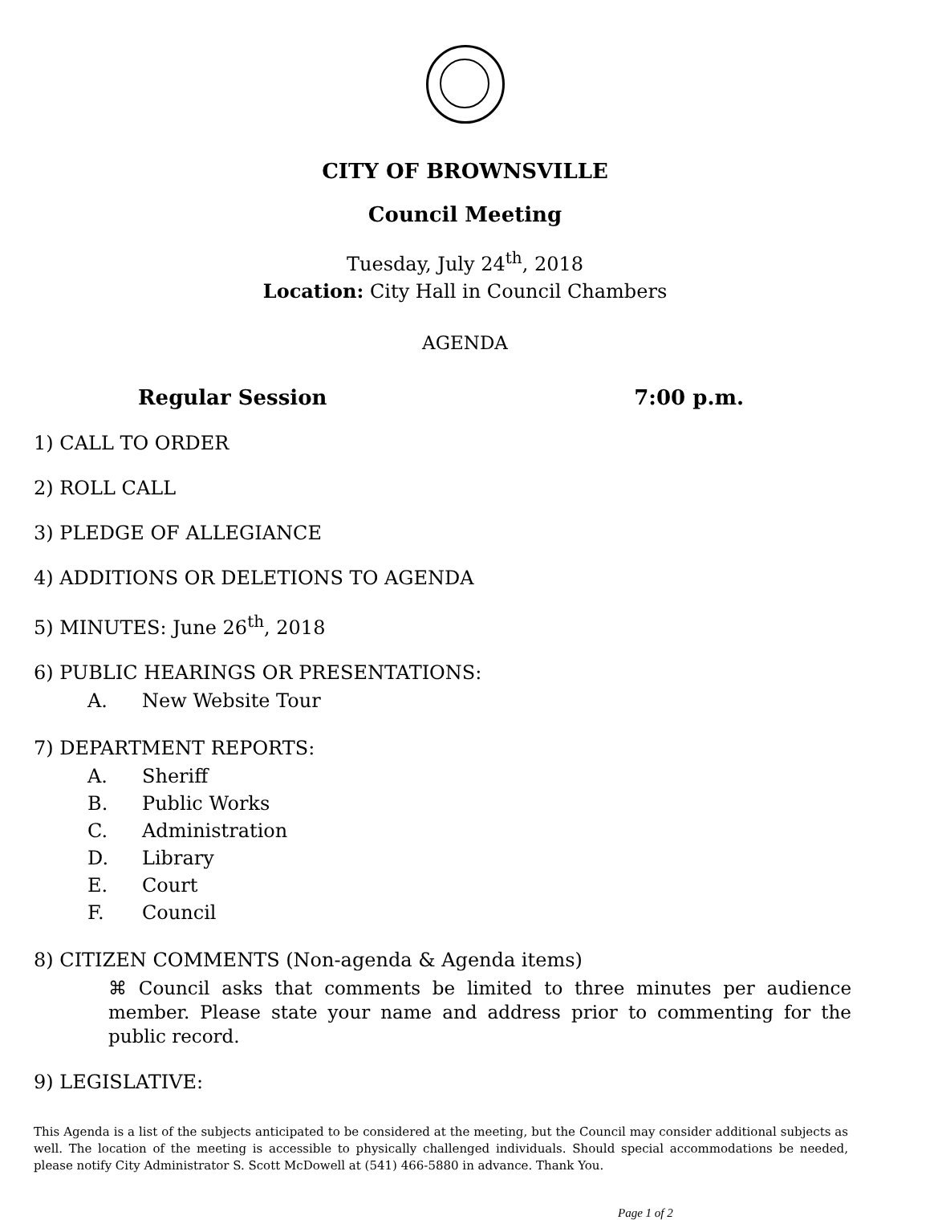CITY OF BROWNSVILLE
Council Meeting
Tuesday, July 24<sup>th</sup>, 2018
Location: City Hall in Council Chambers
AGENDA
Regular Session 7:00 p.m.
1) CALL TO ORDER
2) ROLL CALL
3) PLEDGE OF ALLEGIANCE
4) ADDITIONS OR DELETIONS TO AGENDA
5) MINUTES: June 26<sup>th</sup>, 2018
6) PUBLIC HEARINGS OR PRESENTATIONS:
A. New Website Tour
7) DEPARTMENT REPORTS:
A. Sheriff
B. Public Works
C. Administration
D. Library
E. Court
F. Council
8) CITIZEN COMMENTS (Non-agenda & Agenda items)
⌘ Council asks that comments be limited to three minutes per audience member. Please state your name and address prior to commenting for the public record.
9) LEGISLATIVE:
This Agenda is a list of the subjects anticipated to be considered at the meeting, but the Council may consider additional subjects as well. The location of the meeting is accessible to physically challenged individuals. Should special accommodations be needed, please notify City Administrator S. Scott McDowell at (541) 466-5880 in advance. Thank You.
Page 1 of 2